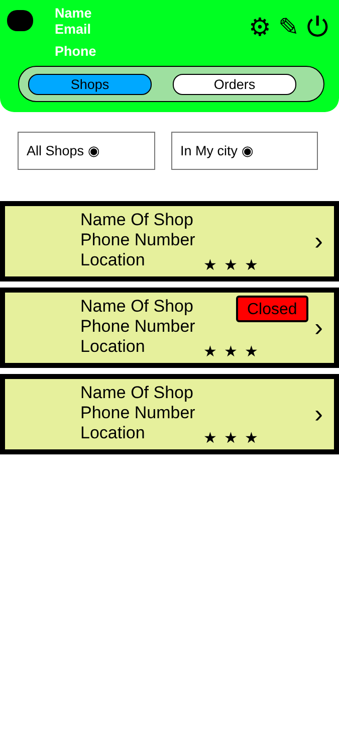Name
Email
Phone
⚙ ✎ ⏻
Shops Orders
All Shops ◉ In My city ◉
Name Of Shop
Phone Number
Location
★★★
›
Name Of Shop
Phone Number
Location
Closed
★★★
›
Name Of Shop
Phone Number
Location
★★★
›